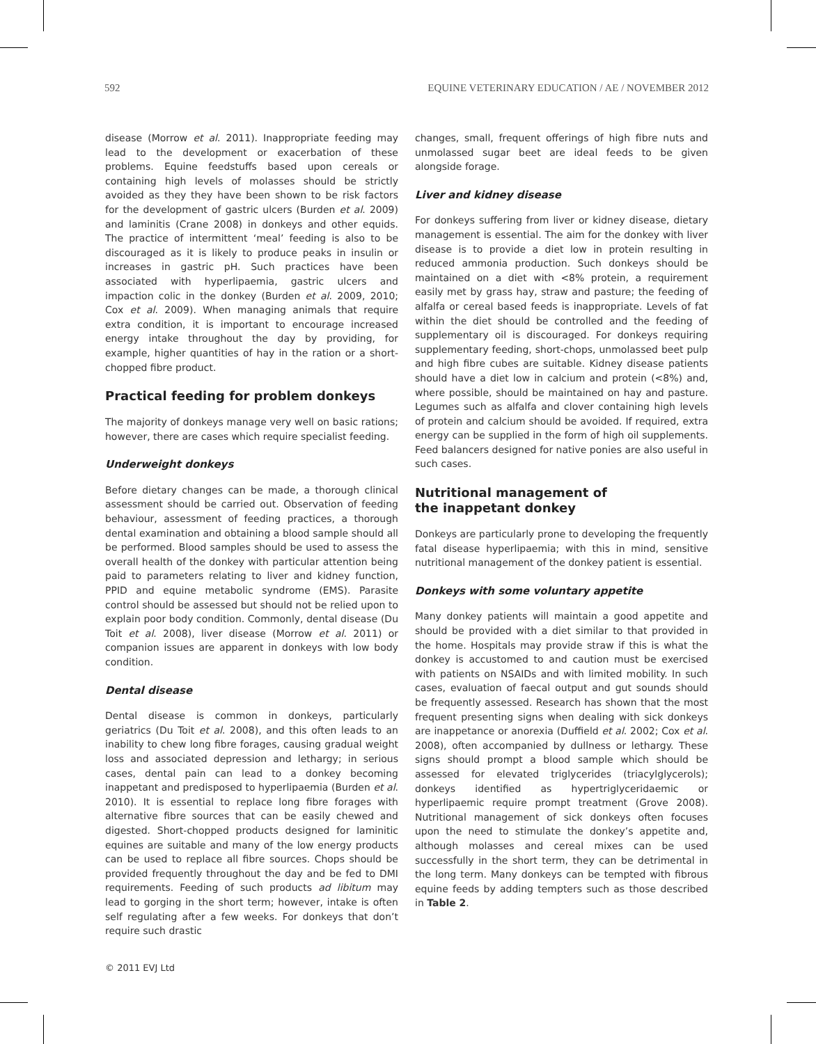592 EQUINE VETERINARY EDUCATION / AE / NOVEMBER 2012
disease (Morrow et al. 2011). Inappropriate feeding may lead to the development or exacerbation of these problems. Equine feedstuffs based upon cereals or containing high levels of molasses should be strictly avoided as they they have been shown to be risk factors for the development of gastric ulcers (Burden et al. 2009) and laminitis (Crane 2008) in donkeys and other equids. The practice of intermittent ‘meal’ feeding is also to be discouraged as it is likely to produce peaks in insulin or increases in gastric pH. Such practices have been associated with hyperlipaemia, gastric ulcers and impaction colic in the donkey (Burden et al. 2009, 2010; Cox et al. 2009). When managing animals that require extra condition, it is important to encourage increased energy intake throughout the day by providing, for example, higher quantities of hay in the ration or a short-chopped fibre product.
Practical feeding for problem donkeys
The majority of donkeys manage very well on basic rations; however, there are cases which require specialist feeding.
Underweight donkeys
Before dietary changes can be made, a thorough clinical assessment should be carried out. Observation of feeding behaviour, assessment of feeding practices, a thorough dental examination and obtaining a blood sample should all be performed. Blood samples should be used to assess the overall health of the donkey with particular attention being paid to parameters relating to liver and kidney function, PPID and equine metabolic syndrome (EMS). Parasite control should be assessed but should not be relied upon to explain poor body condition. Commonly, dental disease (Du Toit et al. 2008), liver disease (Morrow et al. 2011) or companion issues are apparent in donkeys with low body condition.
Dental disease
Dental disease is common in donkeys, particularly geriatrics (Du Toit et al. 2008), and this often leads to an inability to chew long fibre forages, causing gradual weight loss and associated depression and lethargy; in serious cases, dental pain can lead to a donkey becoming inappetant and predisposed to hyperlipaemia (Burden et al. 2010). It is essential to replace long fibre forages with alternative fibre sources that can be easily chewed and digested. Short-chopped products designed for laminitic equines are suitable and many of the low energy products can be used to replace all fibre sources. Chops should be provided frequently throughout the day and be fed to DMI requirements. Feeding of such products ad libitum may lead to gorging in the short term; however, intake is often self regulating after a few weeks. For donkeys that don’t require such drastic
changes, small, frequent offerings of high fibre nuts and unmolassed sugar beet are ideal feeds to be given alongside forage.
Liver and kidney disease
For donkeys suffering from liver or kidney disease, dietary management is essential. The aim for the donkey with liver disease is to provide a diet low in protein resulting in reduced ammonia production. Such donkeys should be maintained on a diet with <8% protein, a requirement easily met by grass hay, straw and pasture; the feeding of alfalfa or cereal based feeds is inappropriate. Levels of fat within the diet should be controlled and the feeding of supplementary oil is discouraged. For donkeys requiring supplementary feeding, short-chops, unmolassed beet pulp and high fibre cubes are suitable. Kidney disease patients should have a diet low in calcium and protein (<8%) and, where possible, should be maintained on hay and pasture. Legumes such as alfalfa and clover containing high levels of protein and calcium should be avoided. If required, extra energy can be supplied in the form of high oil supplements. Feed balancers designed for native ponies are also useful in such cases.
Nutritional management of
the inappetant donkey
Donkeys are particularly prone to developing the frequently fatal disease hyperlipaemia; with this in mind, sensitive nutritional management of the donkey patient is essential.
Donkeys with some voluntary appetite
Many donkey patients will maintain a good appetite and should be provided with a diet similar to that provided in the home. Hospitals may provide straw if this is what the donkey is accustomed to and caution must be exercised with patients on NSAIDs and with limited mobility. In such cases, evaluation of faecal output and gut sounds should be frequently assessed. Research has shown that the most frequent presenting signs when dealing with sick donkeys are inappetance or anorexia (Duffield et al. 2002; Cox et al. 2008), often accompanied by dullness or lethargy. These signs should prompt a blood sample which should be assessed for elevated triglycerides (triacylglycerols); donkeys identified as hypertriglyceridaemic or hyperlipaemic require prompt treatment (Grove 2008). Nutritional management of sick donkeys often focuses upon the need to stimulate the donkey’s appetite and, although molasses and cereal mixes can be used successfully in the short term, they can be detrimental in the long term. Many donkeys can be tempted with fibrous equine feeds by adding tempters such as those described in Table 2.
© 2011 EVJ Ltd